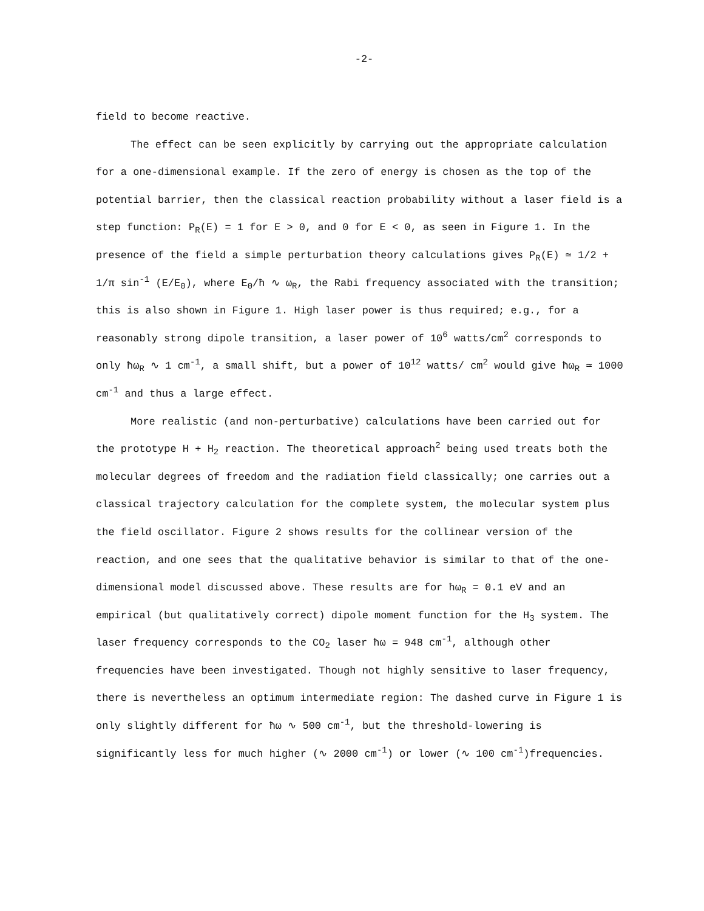-2-
field to become reactive.
The effect can be seen explicitly by carrying out the appropriate calculation for a one-dimensional example. If the zero of energy is chosen as the top of the potential barrier, then the classical reaction probability without a laser field is a step function: P<sub>R</sub>(E) = 1 for E > 0, and 0 for E < 0, as seen in Figure 1. In the presence of the field a simple perturbation theory calculations gives P<sub>R</sub>(E) ≃ 1/2 + 1/π sin<sup>-1</sup> (E/E<sub>0</sub>), where E<sub>0</sub>/ħ ∿ ω<sub>R</sub>, the Rabi frequency associated with the transition; this is also shown in Figure 1. High laser power is thus required; e.g., for a reasonably strong dipole transition, a laser power of 10<sup>6</sup> watts/cm<sup>2</sup> corresponds to only ħω<sub>R</sub> ∿ 1 cm<sup>-1</sup>, a small shift, but a power of 10<sup>12</sup> watts/ cm<sup>2</sup> would give ħω<sub>R</sub> ≃ 1000 cm<sup>-1</sup> and thus a large effect.
More realistic (and non-perturbative) calculations have been carried out for the prototype H + H<sub>2</sub> reaction. The theoretical approach<sup>2</sup> being used treats both the molecular degrees of freedom and the radiation field classically; one carries out a classical trajectory calculation for the complete system, the molecular system plus the field oscillator. Figure 2 shows results for the collinear version of the reaction, and one sees that the qualitative behavior is similar to that of the one-dimensional model discussed above. These results are for ħω<sub>R</sub> = 0.1 eV and an empirical (but qualitatively correct) dipole moment function for the H<sub>3</sub> system. The laser frequency corresponds to the CO<sub>2</sub> laser ħω = 948 cm<sup>-1</sup>, although other frequencies have been investigated. Though not highly sensitive to laser frequency, there is nevertheless an optimum intermediate region: The dashed curve in Figure 1 is only slightly different for ħω ∿ 500 cm<sup>-1</sup>, but the threshold-lowering is significantly less for much higher (∿ 2000 cm<sup>-1</sup>) or lower (∿ 100 cm<sup>-1</sup>)frequencies.